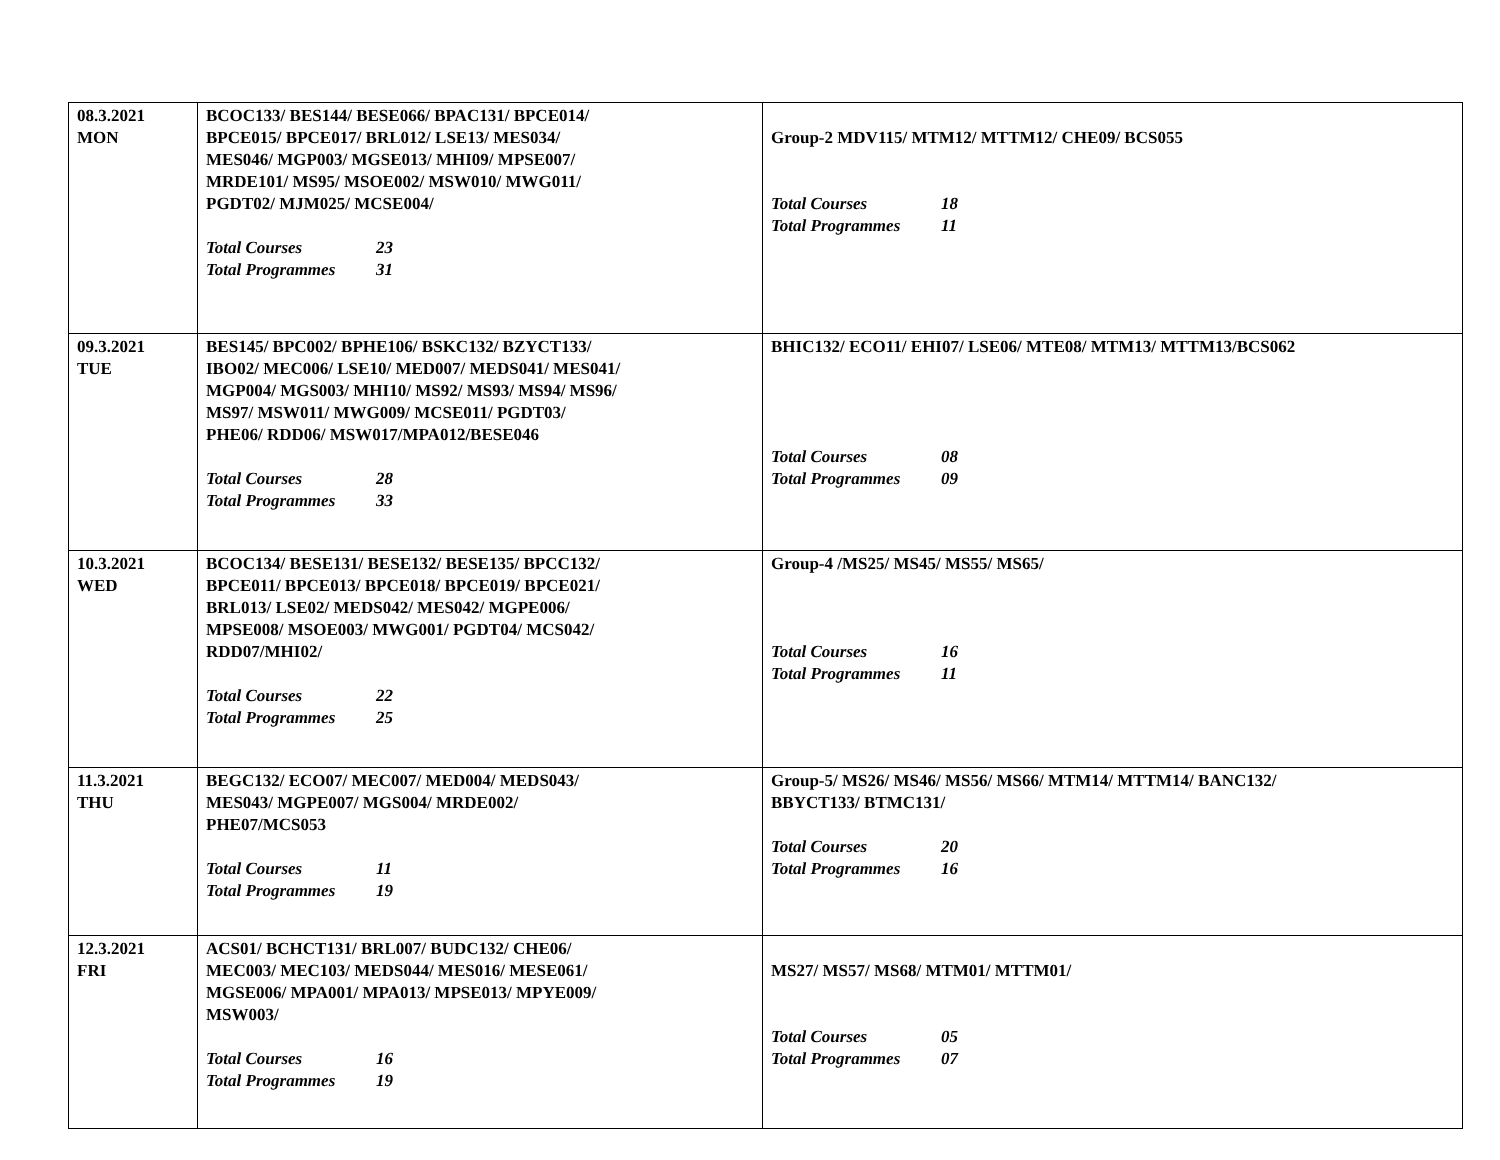| 08.3.2021 MON | BCOC133/ BES144/ BESE066/ BPAC131/ BPCE014/ BPCE015/ BPCE017/ BRL012/ LSE13/ MES034/ MES046/ MGP003/ MGSE013/ MHI09/ MPSE007/ MRDE101/ MS95/ MSOE002/ MSW010/ MWG011/ PGDT02/ MJM025/ MCSE004/ Total Courses 23 Total Programmes 31 | Group-2 MDV115/ MTM12/ MTTM12/ CHE09/ BCS055 Total Courses 18 Total Programmes 11 |
| 09.3.2021 TUE | BES145/ BPC002/ BPHE106/ BSKC132/ BZYCT133/ IBO02/ MEC006/ LSE10/ MED007/ MEDS041/ MES041/ MGP004/ MGS003/ MHI10/ MS92/ MS93/ MS94/ MS96/ MS97/ MSW011/ MWG009/ MCSE011/ PGDT03/ PHE06/ RDD06/ MSW017/MPA012/BESE046 Total Courses 28 Total Programmes 33 | BHIC132/ ECO11/ EHI07/ LSE06/ MTE08/ MTM13/ MTTM13/BCS062 Total Courses 08 Total Programmes 09 |
| 10.3.2021 WED | BCOC134/ BESE131/ BESE132/ BESE135/ BPCC132/ BPCE011/ BPCE013/ BPCE018/ BPCE019/ BPCE021/ BRL013/ LSE02/ MEDS042/ MES042/ MGPE006/ MPSE008/ MSOE003/ MWG001/ PGDT04/ MCS042/ RDD07/MHI02/ Total Courses 22 Total Programmes 25 | Group-4 /MS25/ MS45/ MS55/ MS65/ Total Courses 16 Total Programmes 11 |
| 11.3.2021 THU | BEGC132/ ECO07/ MEC007/ MED004/ MEDS043/ MES043/ MGPE007/ MGS004/ MRDE002/ PHE07/MCS053 Total Courses 11 Total Programmes 19 | Group-5/ MS26/ MS46/ MS56/ MS66/ MTM14/ MTTM14/ BANC132/ BBYCT133/ BTMC131/ Total Courses 20 Total Programmes 16 |
| 12.3.2021 FRI | ACS01/ BCHCT131/ BRL007/ BUDC132/ CHE06/ MEC003/ MEC103/ MEDS044/ MES016/ MESE061/ MGSE006/ MPA001/ MPA013/ MPSE013/ MPYE009/ MSW003/ Total Courses 16 Total Programmes 19 | MS27/ MS57/ MS68/ MTM01/ MTTM01/ Total Courses 05 Total Programmes 07 |